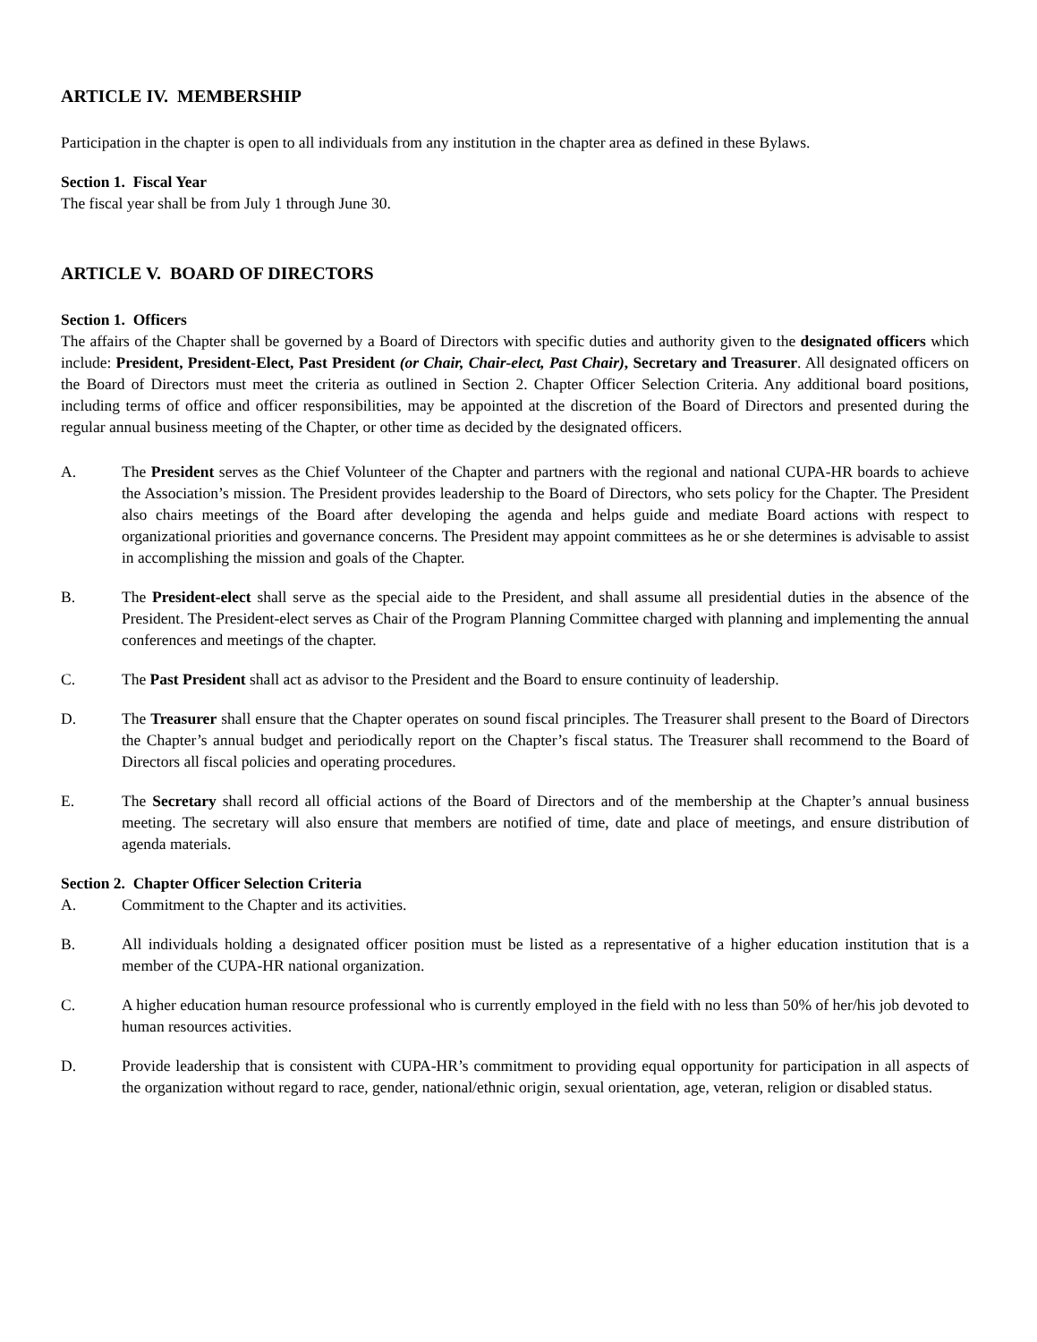ARTICLE IV. MEMBERSHIP
Participation in the chapter is open to all individuals from any institution in the chapter area as defined in these Bylaws.
Section 1. Fiscal Year
The fiscal year shall be from July 1 through June 30.
ARTICLE V. BOARD OF DIRECTORS
Section 1. Officers
The affairs of the Chapter shall be governed by a Board of Directors with specific duties and authority given to the designated officers which include: President, President-Elect, Past President (or Chair, Chair-elect, Past Chair), Secretary and Treasurer. All designated officers on the Board of Directors must meet the criteria as outlined in Section 2. Chapter Officer Selection Criteria. Any additional board positions, including terms of office and officer responsibilities, may be appointed at the discretion of the Board of Directors and presented during the regular annual business meeting of the Chapter, or other time as decided by the designated officers.
A. The President serves as the Chief Volunteer of the Chapter and partners with the regional and national CUPA-HR boards to achieve the Association’s mission. The President provides leadership to the Board of Directors, who sets policy for the Chapter. The President also chairs meetings of the Board after developing the agenda and helps guide and mediate Board actions with respect to organizational priorities and governance concerns. The President may appoint committees as he or she determines is advisable to assist in accomplishing the mission and goals of the Chapter.
B. The President-elect shall serve as the special aide to the President, and shall assume all presidential duties in the absence of the President. The President-elect serves as Chair of the Program Planning Committee charged with planning and implementing the annual conferences and meetings of the chapter.
C. The Past President shall act as advisor to the President and the Board to ensure continuity of leadership.
D. The Treasurer shall ensure that the Chapter operates on sound fiscal principles. The Treasurer shall present to the Board of Directors the Chapter’s annual budget and periodically report on the Chapter’s fiscal status. The Treasurer shall recommend to the Board of Directors all fiscal policies and operating procedures.
E. The Secretary shall record all official actions of the Board of Directors and of the membership at the Chapter’s annual business meeting. The secretary will also ensure that members are notified of time, date and place of meetings, and ensure distribution of agenda materials.
Section 2. Chapter Officer Selection Criteria
A. Commitment to the Chapter and its activities.
B. All individuals holding a designated officer position must be listed as a representative of a higher education institution that is a member of the CUPA-HR national organization.
C. A higher education human resource professional who is currently employed in the field with no less than 50% of her/his job devoted to human resources activities.
D. Provide leadership that is consistent with CUPA-HR’s commitment to providing equal opportunity for participation in all aspects of the organization without regard to race, gender, national/ethnic origin, sexual orientation, age, veteran, religion or disabled status.